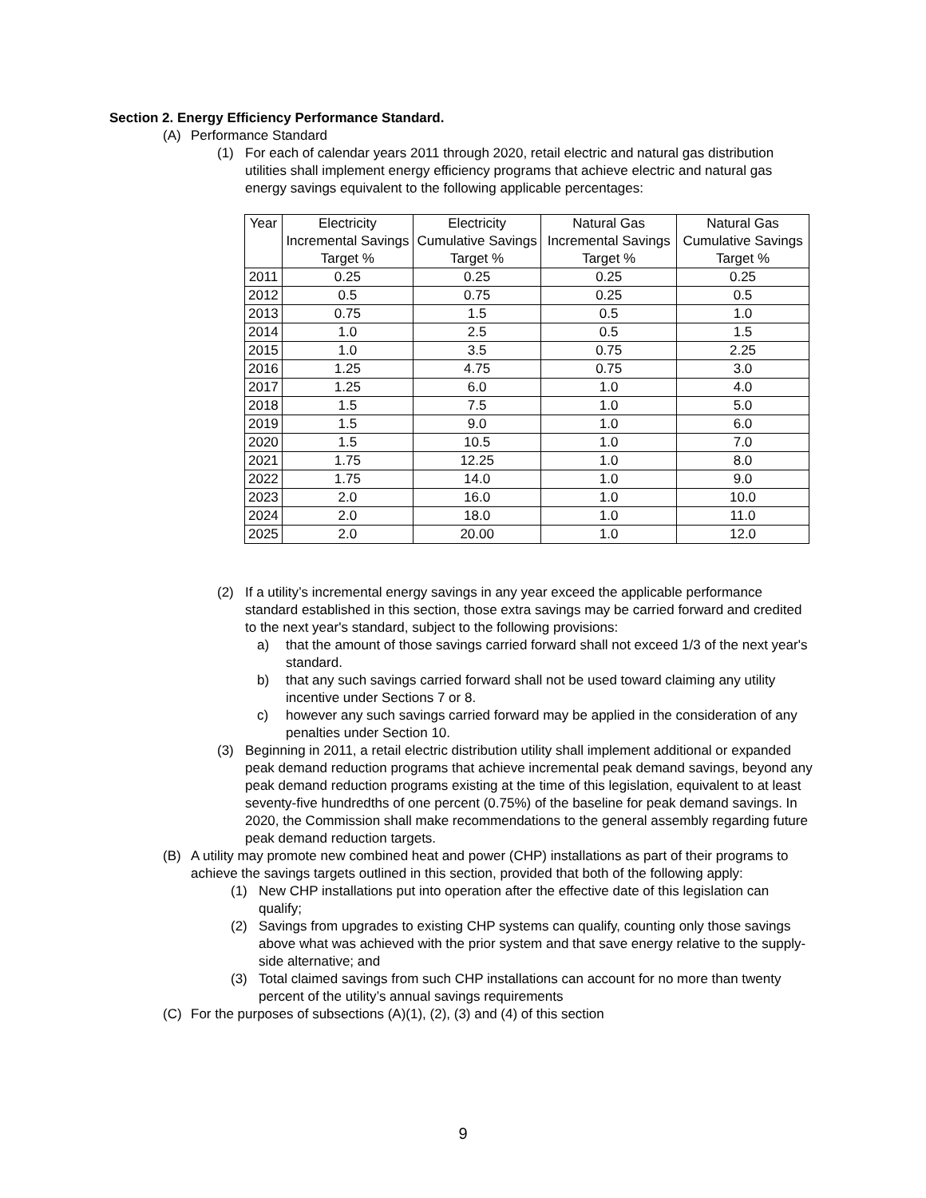Section 2. Energy Efficiency Performance Standard.
(A) Performance Standard
(1) For each of calendar years 2011 through 2020, retail electric and natural gas distribution utilities shall implement energy efficiency programs that achieve electric and natural gas energy savings equivalent to the following applicable percentages:
| Year | Electricity Incremental Savings Target % | Electricity Cumulative Savings Target % | Natural Gas Incremental Savings Target % | Natural Gas Cumulative Savings Target % |
| --- | --- | --- | --- | --- |
| 2011 | 0.25 | 0.25 | 0.25 | 0.25 |
| 2012 | 0.5 | 0.75 | 0.25 | 0.5 |
| 2013 | 0.75 | 1.5 | 0.5 | 1.0 |
| 2014 | 1.0 | 2.5 | 0.5 | 1.5 |
| 2015 | 1.0 | 3.5 | 0.75 | 2.25 |
| 2016 | 1.25 | 4.75 | 0.75 | 3.0 |
| 2017 | 1.25 | 6.0 | 1.0 | 4.0 |
| 2018 | 1.5 | 7.5 | 1.0 | 5.0 |
| 2019 | 1.5 | 9.0 | 1.0 | 6.0 |
| 2020 | 1.5 | 10.5 | 1.0 | 7.0 |
| 2021 | 1.75 | 12.25 | 1.0 | 8.0 |
| 2022 | 1.75 | 14.0 | 1.0 | 9.0 |
| 2023 | 2.0 | 16.0 | 1.0 | 10.0 |
| 2024 | 2.0 | 18.0 | 1.0 | 11.0 |
| 2025 | 2.0 | 20.00 | 1.0 | 12.0 |
(2) If a utility’s incremental energy savings in any year exceed the applicable performance standard established in this section, those extra savings may be carried forward and credited to the next year's standard, subject to the following provisions:
a) that the amount of those savings carried forward shall not exceed 1/3 of the next year's standard.
b) that any such savings carried forward shall not be used toward claiming any utility incentive under Sections 7 or 8.
c) however any such savings carried forward may be applied in the consideration of any penalties under Section 10.
(3) Beginning in 2011, a retail electric distribution utility shall implement additional or expanded peak demand reduction programs that achieve incremental peak demand savings, beyond any peak demand reduction programs existing at the time of this legislation, equivalent to at least seventy-five hundredths of one percent (0.75%) of the baseline for peak demand savings. In 2020, the Commission shall make recommendations to the general assembly regarding future peak demand reduction targets.
(B) A utility may promote new combined heat and power (CHP) installations as part of their programs to achieve the savings targets outlined in this section, provided that both of the following apply:
(1) New CHP installations put into operation after the effective date of this legislation can qualify;
(2) Savings from upgrades to existing CHP systems can qualify, counting only those savings above what was achieved with the prior system and that save energy relative to the supply-side alternative; and
(3) Total claimed savings from such CHP installations can account for no more than twenty percent of the utility’s annual savings requirements
(C) For the purposes of subsections (A)(1), (2), (3) and (4) of this section
9